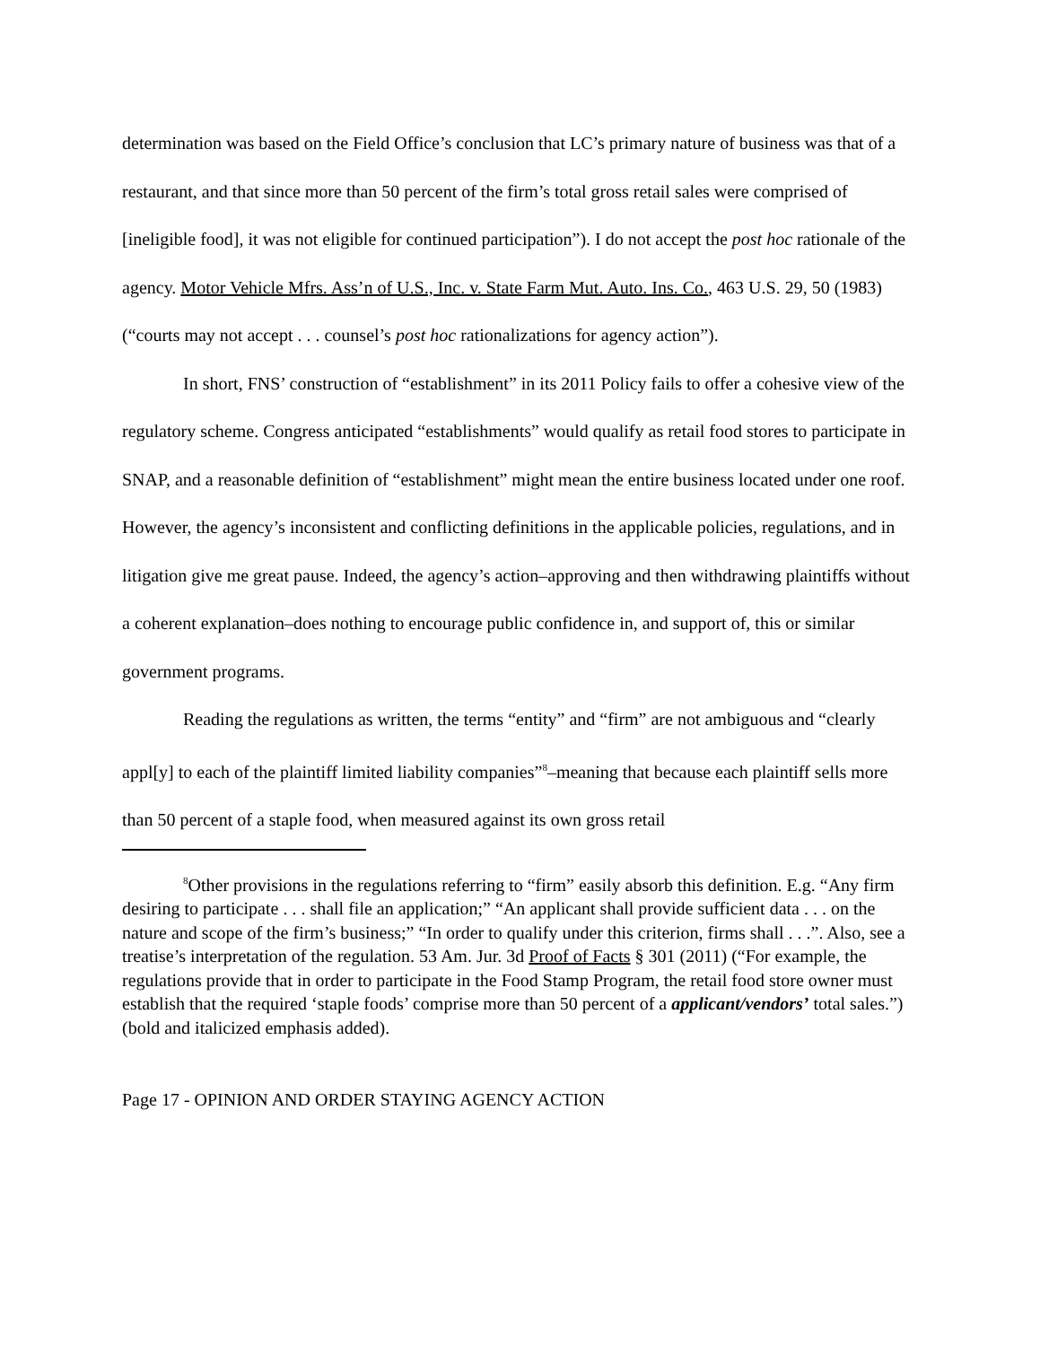determination was based on the Field Office’s conclusion that LC’s primary nature of business was that of a restaurant, and that since more than 50 percent of the firm’s total gross retail sales were comprised of [ineligible food], it was not eligible for continued participation”). I do not accept the post hoc rationale of the agency. Motor Vehicle Mfrs. Ass’n of U.S., Inc. v. State Farm Mut. Auto. Ins. Co., 463 U.S. 29, 50 (1983) (“courts may not accept . . . counsel’s post hoc rationalizations for agency action”).
In short, FNS’ construction of “establishment” in its 2011 Policy fails to offer a cohesive view of the regulatory scheme. Congress anticipated “establishments” would qualify as retail food stores to participate in SNAP, and a reasonable definition of “establishment” might mean the entire business located under one roof. However, the agency’s inconsistent and conflicting definitions in the applicable policies, regulations, and in litigation give me great pause. Indeed, the agency’s action–approving and then withdrawing plaintiffs without a coherent explanation–does nothing to encourage public confidence in, and support of, this or similar government programs.
Reading the regulations as written, the terms “entity” and “firm” are not ambiguous and “clearly appl[y] to each of the plaintiff limited liability companies”<sup>8</sup>–meaning that because each plaintiff sells more than 50 percent of a staple food, when measured against its own gross retail
<sup>8</sup> Other provisions in the regulations referring to “firm” easily absorb this definition. E.g. “Any firm desiring to participate . . . shall file an application;” “An applicant shall provide sufficient data . . . on the nature and scope of the firm’s business;” “In order to qualify under this criterion, firms shall . . .”. Also, see a treatise’s interpretation of the regulation. 53 Am. Jur. 3d Proof of Facts § 301 (2011) (“For example, the regulations provide that in order to participate in the Food Stamp Program, the retail food store owner must establish that the required ‘staple foods’ comprise more than 50 percent of a applicant/vendors’ total sales.”) (bold and italicized emphasis added).
Page 17 - OPINION AND ORDER STAYING AGENCY ACTION